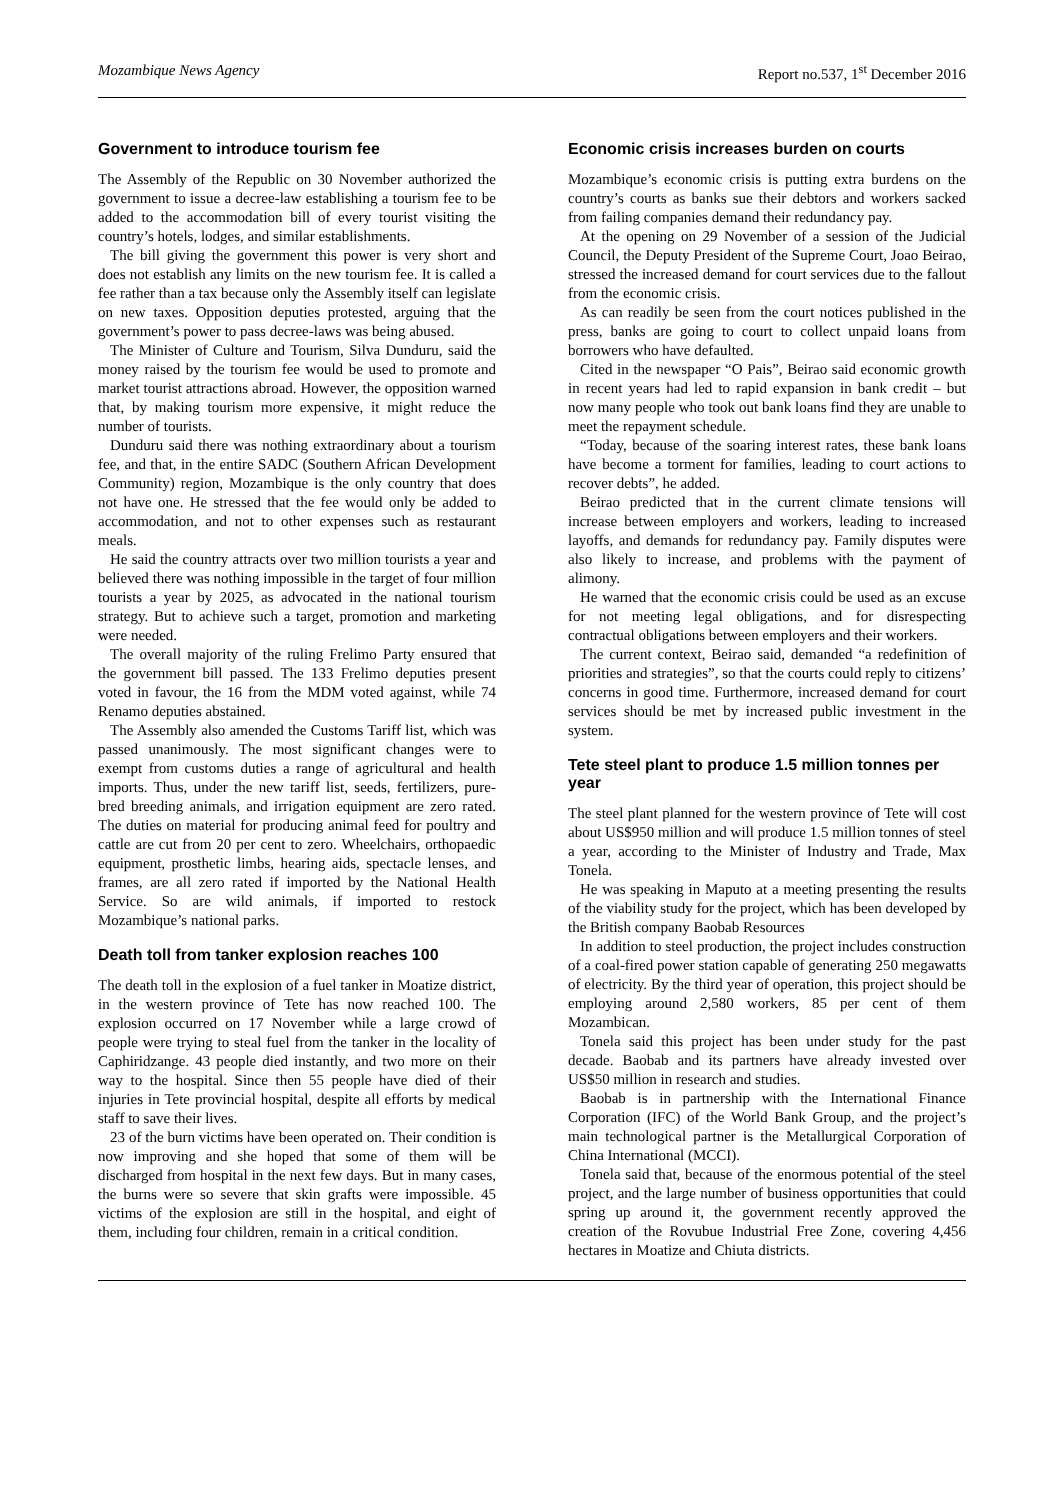Mozambique News Agency Report no.537, 1<sup>st</sup> December 2016
Government to introduce tourism fee
The Assembly of the Republic on 30 November authorized the government to issue a decree-law establishing a tourism fee to be added to the accommodation bill of every tourist visiting the country’s hotels, lodges, and similar establishments.
The bill giving the government this power is very short and does not establish any limits on the new tourism fee. It is called a fee rather than a tax because only the Assembly itself can legislate on new taxes. Opposition deputies protested, arguing that the government’s power to pass decree-laws was being abused.
The Minister of Culture and Tourism, Silva Dunduru, said the money raised by the tourism fee would be used to promote and market tourist attractions abroad. However, the opposition warned that, by making tourism more expensive, it might reduce the number of tourists.
Dunduru said there was nothing extraordinary about a tourism fee, and that, in the entire SADC (Southern African Development Community) region, Mozambique is the only country that does not have one. He stressed that the fee would only be added to accommodation, and not to other expenses such as restaurant meals.
He said the country attracts over two million tourists a year and believed there was nothing impossible in the target of four million tourists a year by 2025, as advocated in the national tourism strategy. But to achieve such a target, promotion and marketing were needed.
The overall majority of the ruling Frelimo Party ensured that the government bill passed. The 133 Frelimo deputies present voted in favour, the 16 from the MDM voted against, while 74 Renamo deputies abstained.
The Assembly also amended the Customs Tariff list, which was passed unanimously. The most significant changes were to exempt from customs duties a range of agricultural and health imports. Thus, under the new tariff list, seeds, fertilizers, pure-bred breeding animals, and irrigation equipment are zero rated. The duties on material for producing animal feed for poultry and cattle are cut from 20 per cent to zero. Wheelchairs, orthopaedic equipment, prosthetic limbs, hearing aids, spectacle lenses, and frames, are all zero rated if imported by the National Health Service. So are wild animals, if imported to restock Mozambique’s national parks.
Death toll from tanker explosion reaches 100
The death toll in the explosion of a fuel tanker in Moatize district, in the western province of Tete has now reached 100. The explosion occurred on 17 November while a large crowd of people were trying to steal fuel from the tanker in the locality of Caphiridzange. 43 people died instantly, and two more on their way to the hospital. Since then 55 people have died of their injuries in Tete provincial hospital, despite all efforts by medical staff to save their lives.
23 of the burn victims have been operated on. Their condition is now improving and she hoped that some of them will be discharged from hospital in the next few days. But in many cases, the burns were so severe that skin grafts were impossible. 45 victims of the explosion are still in the hospital, and eight of them, including four children, remain in a critical condition.
Economic crisis increases burden on courts
Mozambique’s economic crisis is putting extra burdens on the country’s courts as banks sue their debtors and workers sacked from failing companies demand their redundancy pay.
At the opening on 29 November of a session of the Judicial Council, the Deputy President of the Supreme Court, Joao Beirao, stressed the increased demand for court services due to the fallout from the economic crisis.
As can readily be seen from the court notices published in the press, banks are going to court to collect unpaid loans from borrowers who have defaulted.
Cited in the newspaper “O Pais”, Beirao said economic growth in recent years had led to rapid expansion in bank credit – but now many people who took out bank loans find they are unable to meet the repayment schedule.
“Today, because of the soaring interest rates, these bank loans have become a torment for families, leading to court actions to recover debts”, he added.
Beirao predicted that in the current climate tensions will increase between employers and workers, leading to increased layoffs, and demands for redundancy pay. Family disputes were also likely to increase, and problems with the payment of alimony.
He warned that the economic crisis could be used as an excuse for not meeting legal obligations, and for disrespecting contractual obligations between employers and their workers.
The current context, Beirao said, demanded “a redefinition of priorities and strategies”, so that the courts could reply to citizens’ concerns in good time. Furthermore, increased demand for court services should be met by increased public investment in the system.
Tete steel plant to produce 1.5 million tonnes per year
The steel plant planned for the western province of Tete will cost about US$950 million and will produce 1.5 million tonnes of steel a year, according to the Minister of Industry and Trade, Max Tonela.
He was speaking in Maputo at a meeting presenting the results of the viability study for the project, which has been developed by the British company Baobab Resources
In addition to steel production, the project includes construction of a coal-fired power station capable of generating 250 megawatts of electricity. By the third year of operation, this project should be employing around 2,580 workers, 85 per cent of them Mozambican.
Tonela said this project has been under study for the past decade. Baobab and its partners have already invested over US$50 million in research and studies.
Baobab is in partnership with the International Finance Corporation (IFC) of the World Bank Group, and the project’s main technological partner is the Metallurgical Corporation of China International (MCCI).
Tonela said that, because of the enormous potential of the steel project, and the large number of business opportunities that could spring up around it, the government recently approved the creation of the Rovubue Industrial Free Zone, covering 4,456 hectares in Moatize and Chiuta districts.